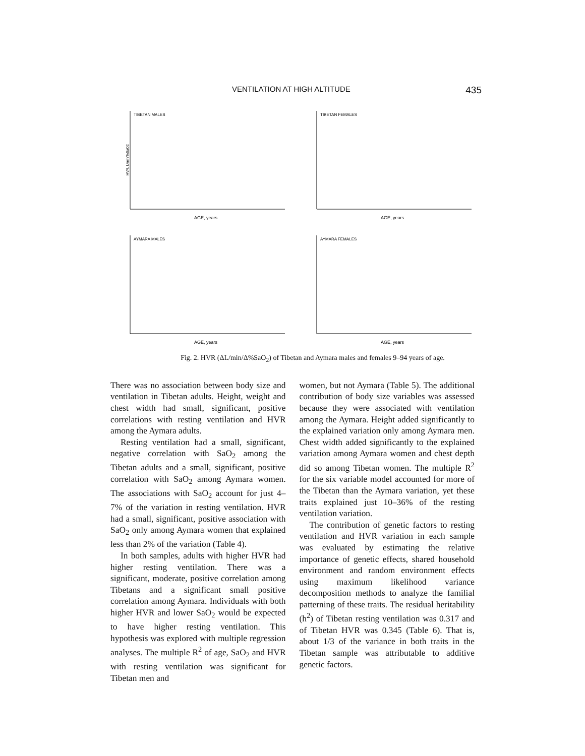VENTILATION AT HIGH ALTITUDE 435
TIBETAN MALES
HVR, L/min/%SaO2
AGE, years
TIBETAN FEMALES
AGE, years
AYMARA MALES
AGE, years
AYMARA FEMALES
AGE, years
Fig. 2. HVR (ΔL/min/Δ%SaO<sub>2</sub>) of Tibetan and Aymara males and females 9–94 years of age.
There was no association between body size and ventilation in Tibetan adults. Height, weight and chest width had small, significant, positive correlations with resting ventilation and HVR among the Aymara adults.
Resting ventilation had a small, significant, negative correlation with SaO<sub>2</sub> among the Tibetan adults and a small, significant, positive correlation with SaO<sub>2</sub> among Aymara women. The associations with SaO<sub>2</sub> account for just 4–7% of the variation in resting ventilation. HVR had a small, significant, positive association with SaO<sub>2</sub> only among Aymara women that explained less than 2% of the variation (Table 4).
In both samples, adults with higher HVR had higher resting ventilation. There was a significant, moderate, positive correlation among Tibetans and a significant small positive correlation among Aymara. Individuals with both higher HVR and lower SaO<sub>2</sub> would be expected to have higher resting ventilation. This hypothesis was explored with multiple regression analyses. The multiple R<sup>2</sup> of age, SaO<sub>2</sub> and HVR with resting ventilation was significant for Tibetan men and
women, but not Aymara (Table 5). The additional contribution of body size variables was assessed because they were associated with ventilation among the Aymara. Height added significantly to the explained variation only among Aymara men. Chest width added significantly to the explained variation among Aymara women and chest depth did so among Tibetan women. The multiple R<sup>2</sup> for the six variable model accounted for more of the Tibetan than the Aymara variation, yet these traits explained just 10–36% of the resting ventilation variation.
The contribution of genetic factors to resting ventilation and HVR variation in each sample was evaluated by estimating the relative importance of genetic effects, shared household environment and random environment effects using maximum likelihood variance decomposition methods to analyze the familial patterning of these traits. The residual heritability (h<sup>2</sup>) of Tibetan resting ventilation was 0.317 and of Tibetan HVR was 0.345 (Table 6). That is, about 1/3 of the variance in both traits in the Tibetan sample was attributable to additive genetic factors.